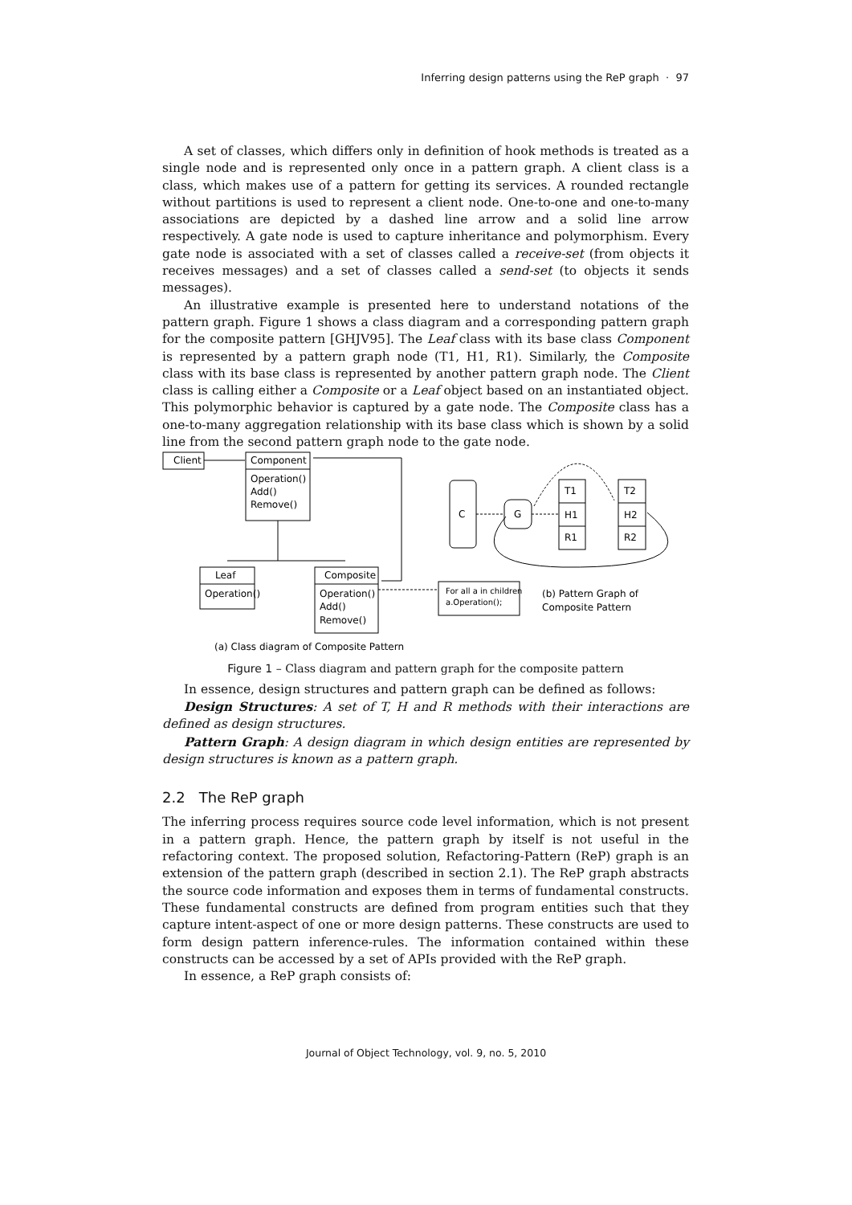Inferring design patterns using the ReP graph · 97
A set of classes, which differs only in definition of hook methods is treated as a single node and is represented only once in a pattern graph. A client class is a class, which makes use of a pattern for getting its services. A rounded rectangle without partitions is used to represent a client node. One-to-one and one-to-many associations are depicted by a dashed line arrow and a solid line arrow respectively. A gate node is used to capture inheritance and polymorphism. Every gate node is associated with a set of classes called a receive-set (from objects it receives messages) and a set of classes called a send-set (to objects it sends messages).
An illustrative example is presented here to understand notations of the pattern graph. Figure 1 shows a class diagram and a corresponding pattern graph for the composite pattern [GHJV95]. The Leaf class with its base class Component is represented by a pattern graph node (T1, H1, R1). Similarly, the Composite class with its base class is represented by another pattern graph node. The Client class is calling either a Composite or a Leaf object based on an instantiated object. This polymorphic behavior is captured by a gate node. The Composite class has a one-to-many aggregation relationship with its base class which is shown by a solid line from the second pattern graph node to the gate node.
Client
Component
Operation()
Add()
Remove()
Leaf
Operation()
Composite
Operation()
Add()
Remove()
For all a in children
a.Operation();
C
G
T1
H1
R1
T2
H2
R2
(b) Pattern Graph of
Composite Pattern
(a) Class diagram of Composite Pattern
Figure 1 – Class diagram and pattern graph for the composite pattern
In essence, design structures and pattern graph can be defined as follows:
Design Structures: A set of T, H and R methods with their interactions are defined as design structures.
Pattern Graph: A design diagram in which design entities are represented by design structures is known as a pattern graph.
2.2 The ReP graph
The inferring process requires source code level information, which is not present in a pattern graph. Hence, the pattern graph by itself is not useful in the refactoring context. The proposed solution, Refactoring-Pattern (ReP) graph is an extension of the pattern graph (described in section 2.1). The ReP graph abstracts the source code information and exposes them in terms of fundamental constructs. These fundamental constructs are defined from program entities such that they capture intent-aspect of one or more design patterns. These constructs are used to form design pattern inference-rules. The information contained within these constructs can be accessed by a set of APIs provided with the ReP graph.
In essence, a ReP graph consists of:
Journal of Object Technology, vol. 9, no. 5, 2010